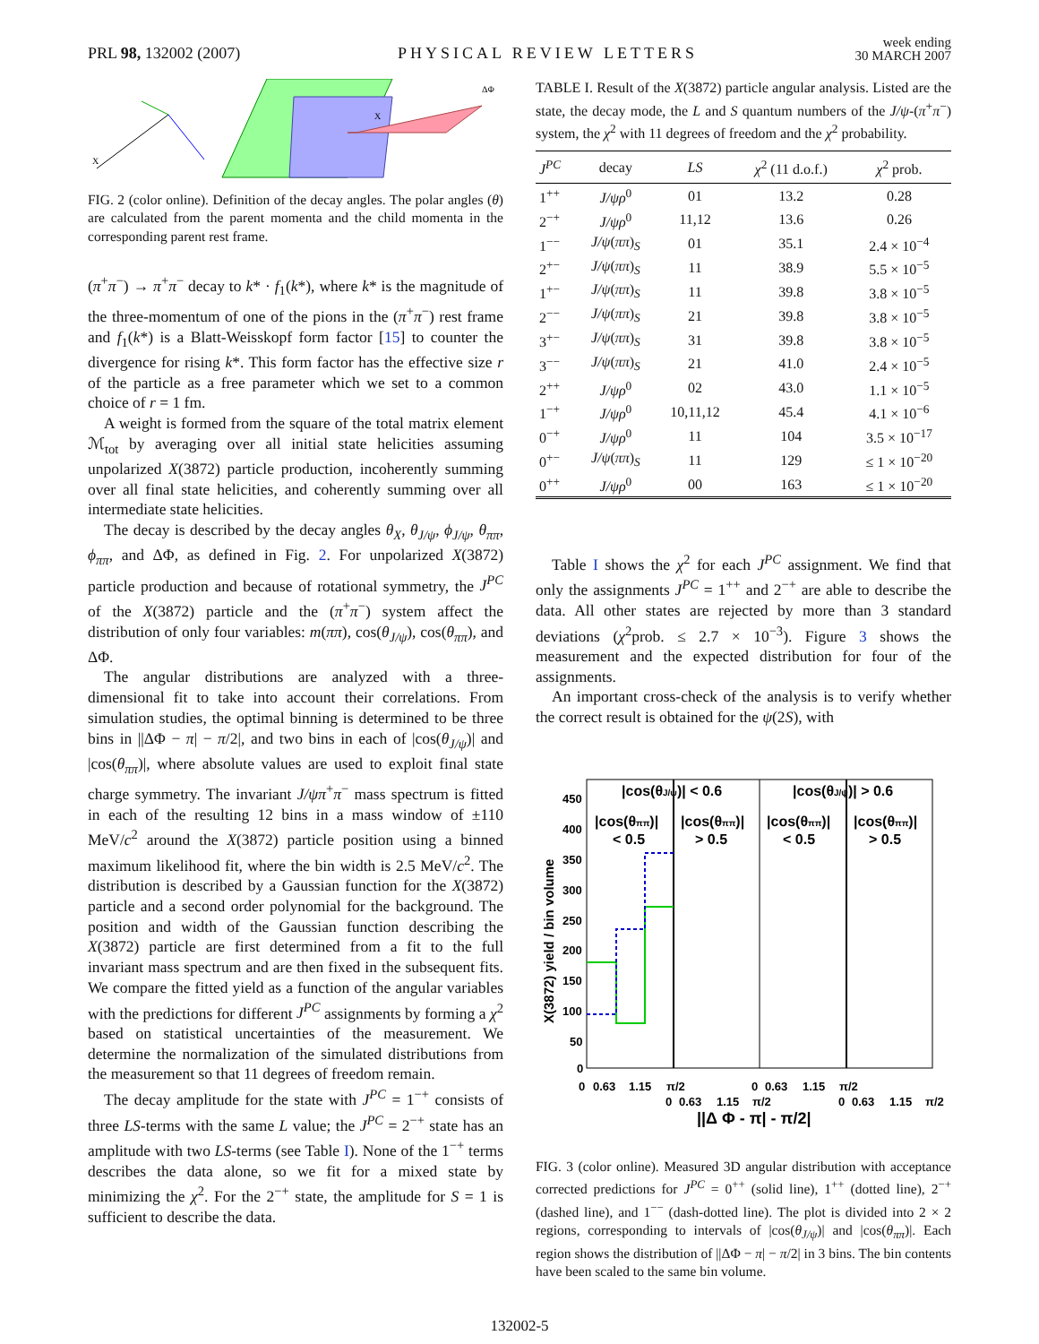PRL 98, 132002 (2007)
PHYSICAL REVIEW LETTERS
week ending
30 MARCH 2007
X
X
ΔΦ
FIG. 2 (color online). Definition of the decay angles. The polar angles (θ) are calculated from the parent momenta and the child momenta in the corresponding parent rest frame.
(π<sup>+</sup>π<sup>−</sup>) → π<sup>+</sup>π<sup>−</sup> decay to k* · f<sub>1</sub>(k*), where k* is the magnitude of the three-momentum of one of the pions in the (π<sup>+</sup>π<sup>−</sup>) rest frame and f<sub>1</sub>(k*) is a Blatt-Weisskopf form factor [15] to counter the divergence for rising k*. This form factor has the effective size r of the particle as a free parameter which we set to a common choice of r = 1 fm.
A weight is formed from the square of the total matrix element ℳ<sub>tot</sub> by averaging over all initial state helicities assuming unpolarized X(3872) particle production, incoherently summing over all final state helicities, and coherently summing over all intermediate state helicities.
The decay is described by the decay angles θ<sub>X</sub>, θ<sub>J/ψ</sub>, ϕ<sub>J/ψ</sub>, θ<sub>ππ</sub>, ϕ<sub>ππ</sub>, and ΔΦ, as defined in Fig. 2. For unpolarized X(3872) particle production and because of rotational symmetry, the J<sup>PC</sup> of the X(3872) particle and the (π<sup>+</sup>π<sup>−</sup>) system affect the distribution of only four variables: m(ππ), cos(θ<sub>J/ψ</sub>), cos(θ<sub>ππ</sub>), and ΔΦ.
The angular distributions are analyzed with a three-dimensional fit to take into account their correlations. From simulation studies, the optimal binning is determined to be three bins in ||ΔΦ − π| − π/2|, and two bins in each of |cos(θ<sub>J/ψ</sub>)| and |cos(θ<sub>ππ</sub>)|, where absolute values are used to exploit final state charge symmetry. The invariant J/ψπ<sup>+</sup>π<sup>−</sup> mass spectrum is fitted in each of the resulting 12 bins in a mass window of ±110 MeV/c<sup>2</sup> around the X(3872) particle position using a binned maximum likelihood fit, where the bin width is 2.5 MeV/c<sup>2</sup>. The distribution is described by a Gaussian function for the X(3872) particle and a second order polynomial for the background. The position and width of the Gaussian function describing the X(3872) particle are first determined from a fit to the full invariant mass spectrum and are then fixed in the subsequent fits. We compare the fitted yield as a function of the angular variables with the predictions for different J<sup>PC</sup> assignments by forming a χ<sup>2</sup> based on statistical uncertainties of the measurement. We determine the normalization of the simulated distributions from the measurement so that 11 degrees of freedom remain.
The decay amplitude for the state with J<sup>PC</sup> = 1<sup>−+</sup> consists of three LS-terms with the same L value; the J<sup>PC</sup> = 2<sup>−+</sup> state has an amplitude with two LS-terms (see Table I). None of the 1<sup>−+</sup> terms describes the data alone, so we fit for a mixed state by minimizing the χ<sup>2</sup>. For the 2<sup>−+</sup> state, the amplitude for S = 1 is sufficient to describe the data.
TABLE I. Result of the X(3872) particle angular analysis. Listed are the state, the decay mode, the L and S quantum numbers of the J/ψ-(π<sup>+</sup>π<sup>−</sup>) system, the χ<sup>2</sup> with 11 degrees of freedom and the χ<sup>2</sup> probability.
| J<sup>PC</sup> | decay | LS | χ<sup>2</sup> (11 d.o.f.) | χ<sup>2</sup> prob. |
| --- | --- | --- | --- | --- |
| 1<sup>++</sup> | J/ψρ<sup>0</sup> | 01 | 13.2 | 0.28 |
| 2<sup>−+</sup> | J/ψρ<sup>0</sup> | 11,12 | 13.6 | 0.26 |
| 1<sup>−−</sup> | J/ψ ( ππ )<sub>S</sub> | 01 | 35.1 | 2.4 × 10<sup>−4</sup> |
| 2<sup>+−</sup> | J/ψ ( ππ )<sub>S</sub> | 11 | 38.9 | 5.5 × 10<sup>−5</sup> |
| 1<sup>+−</sup> | J/ψ ( ππ )<sub>S</sub> | 11 | 39.8 | 3.8 × 10<sup>−5</sup> |
| 2<sup>−−</sup> | J/ψ ( ππ )<sub>S</sub> | 21 | 39.8 | 3.8 × 10<sup>−5</sup> |
| 3<sup>+−</sup> | J/ψ ( ππ )<sub>S</sub> | 31 | 39.8 | 3.8 × 10<sup>−5</sup> |
| 3<sup>−−</sup> | J/ψ ( ππ )<sub>S</sub> | 21 | 41.0 | 2.4 × 10<sup>−5</sup> |
| 2<sup>++</sup> | J/ψρ<sup>0</sup> | 02 | 43.0 | 1.1 × 10<sup>−5</sup> |
| 1<sup>−+</sup> | J/ψρ<sup>0</sup> | 10,11,12 | 45.4 | 4.1 × 10<sup>−6</sup> |
| 0<sup>−+</sup> | J/ψρ<sup>0</sup> | 11 | 104 | 3.5 × 10<sup>−17</sup> |
| 0<sup>+−</sup> | J/ψ ( ππ )<sub>S</sub> | 11 | 129 | ≤ 1 × 10<sup>−20</sup> |
| 0<sup>++</sup> | J/ψρ<sup>0</sup> | 00 | 163 | ≤ 1 × 10<sup>−20</sup> |
Table I shows the χ<sup>2</sup> for each J<sup>PC</sup> assignment. We find that only the assignments J<sup>PC</sup> = 1<sup>++</sup> and 2<sup>−+</sup> are able to describe the data. All other states are rejected by more than 3 standard deviations (χ<sup>2</sup>prob. ≤ 2.7 × 10<sup>−3</sup>). Figure 3 shows the measurement and the expected distribution for four of the assignments.
An important cross-check of the analysis is to verify whether the correct result is obtained for the ψ(2S), with
|cos(θJ/ψ)| < 0.6
|cos(θJ/ψ)| > 0.6
|cos(θππ)|
< 0.5
|cos(θππ)|
> 0.5
|cos(θππ)|
< 0.5
|cos(θππ)|
> 0.5
450
400
350
300
250
200
150
100
50
0
X(3872) yield / bin volume
0
0.63
1.15
π/2
0
0.63
1.15
π/2
0
0.63
1.15
π/2
0
0.63
1.15
π/2
||Δ Φ - π| - π/2|
FIG. 3 (color online). Measured 3D angular distribution with acceptance corrected predictions for J<sup>PC</sup> = 0<sup>++</sup> (solid line), 1<sup>++</sup> (dotted line), 2<sup>−+</sup> (dashed line), and 1<sup>−−</sup> (dash-dotted line). The plot is divided into 2 × 2 regions, corresponding to intervals of |cos(θ<sub>J/ψ</sub>)| and |cos(θ<sub>ππ</sub>)|. Each region shows the distribution of ||ΔΦ − π| − π/2| in 3 bins. The bin contents have been scaled to the same bin volume.
132002-5